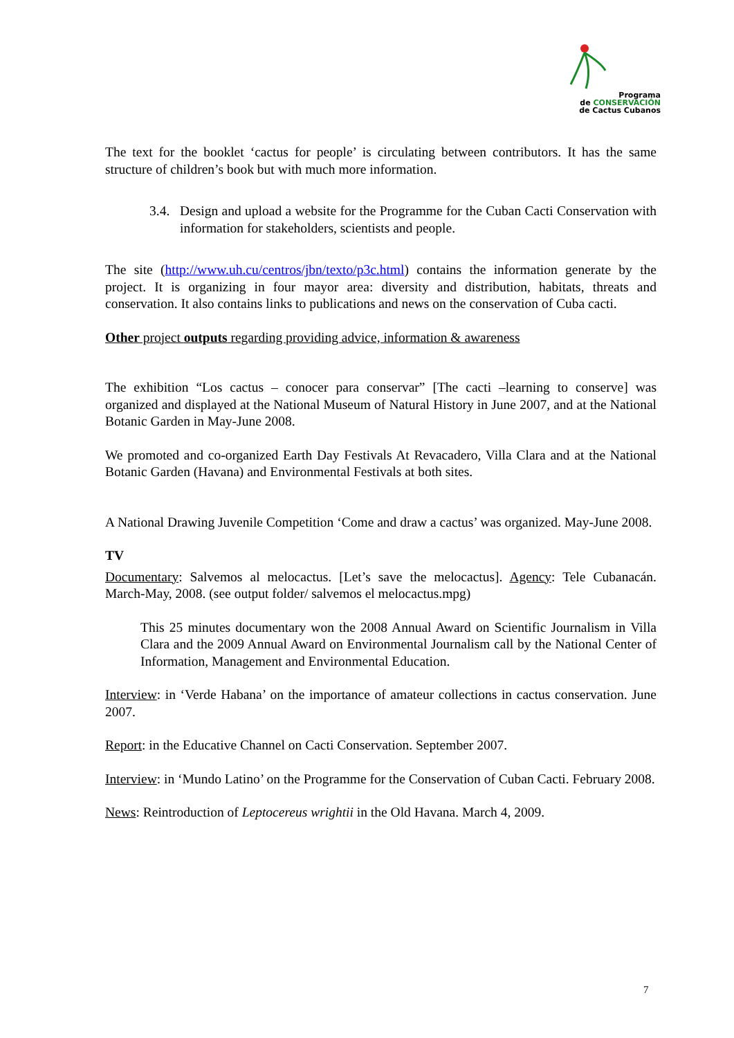Programa
de CONSERVACIÓN
de Cactus Cubanos
The text for the booklet ‘cactus for people’ is circulating between contributors. It has the same structure of children’s book but with much more information.
3.4. Design and upload a website for the Programme for the Cuban Cacti Conservation with information for stakeholders, scientists and people.
The site (http://www.uh.cu/centros/jbn/texto/p3c.html) contains the information generate by the project. It is organizing in four mayor area: diversity and distribution, habitats, threats and conservation. It also contains links to publications and news on the conservation of Cuba cacti.
Other project outputs regarding providing advice, information & awareness
The exhibition “Los cactus – conocer para conservar” [The cacti –learning to conserve] was organized and displayed at the National Museum of Natural History in June 2007, and at the National Botanic Garden in May-June 2008.
We promoted and co-organized Earth Day Festivals At Revacadero, Villa Clara and at the National Botanic Garden (Havana) and Environmental Festivals at both sites.
A National Drawing Juvenile Competition ‘Come and draw a cactus’ was organized. May-June 2008.
TV
Documentary: Salvemos al melocactus. [Let’s save the melocactus]. Agency: Tele Cubanacán. March-May, 2008. (see output folder/ salvemos el melocactus.mpg)
This 25 minutes documentary won the 2008 Annual Award on Scientific Journalism in Villa Clara and the 2009 Annual Award on Environmental Journalism call by the National Center of Information, Management and Environmental Education.
Interview: in ‘Verde Habana’ on the importance of amateur collections in cactus conservation. June 2007.
Report: in the Educative Channel on Cacti Conservation. September 2007.
Interview: in ‘Mundo Latino’ on the Programme for the Conservation of Cuban Cacti. February 2008.
News: Reintroduction of Leptocereus wrightii in the Old Havana. March 4, 2009.
7